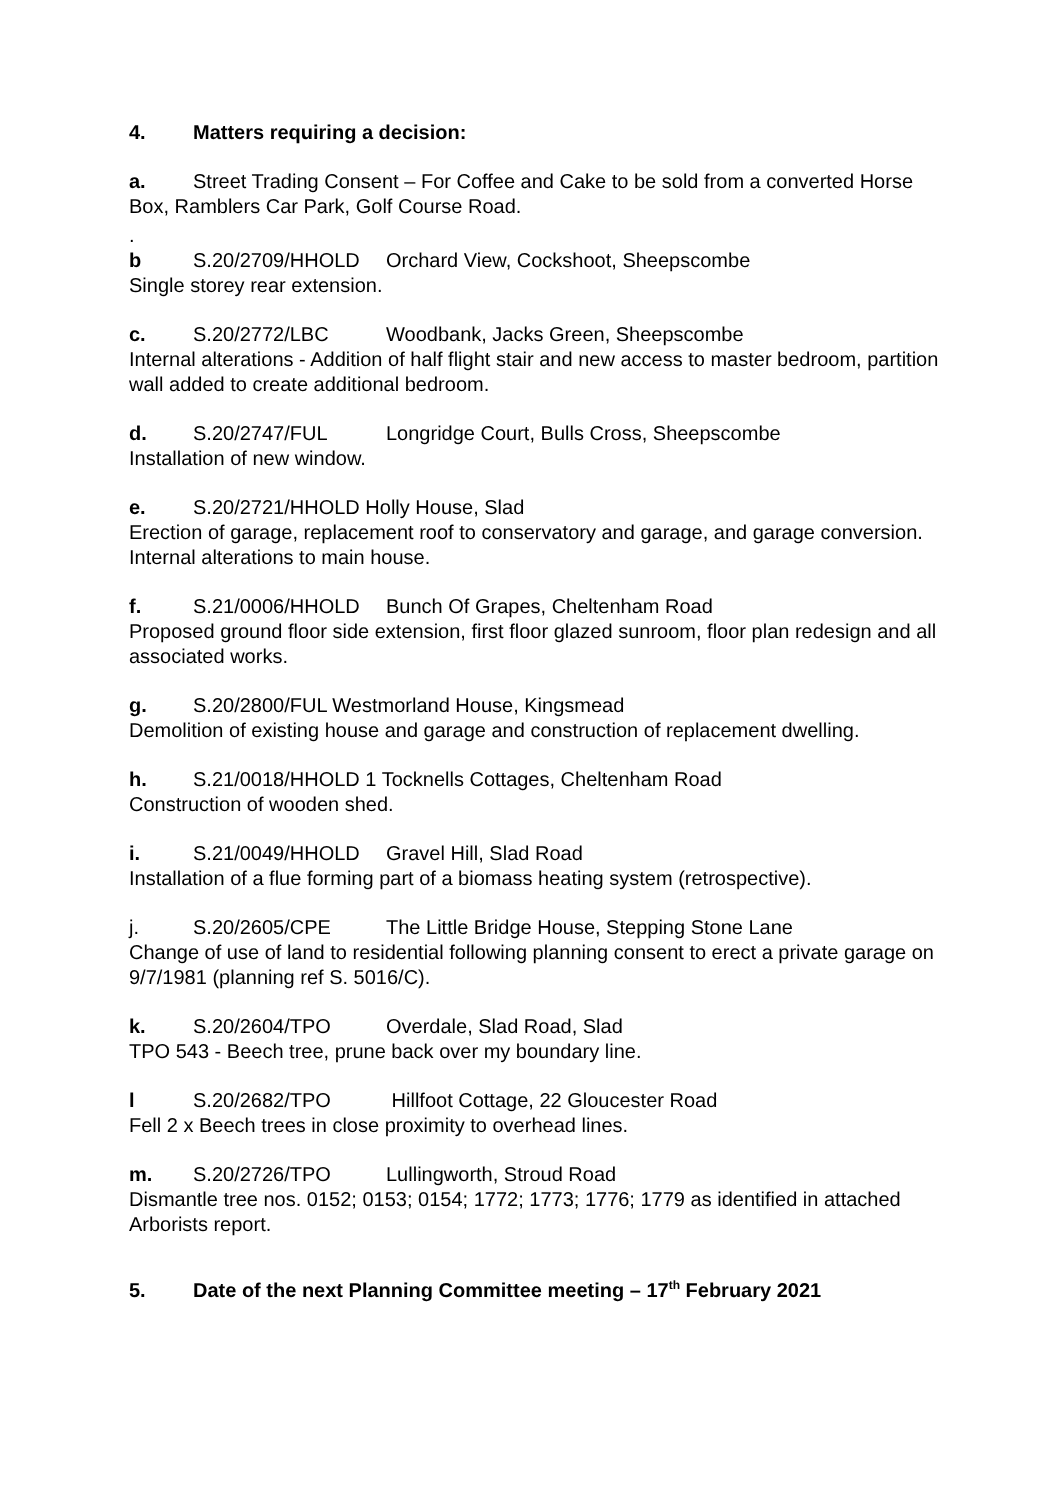4. Matters requiring a decision:
a. Street Trading Consent – For Coffee and Cake to be sold from a converted Horse Box, Ramblers Car Park, Golf Course Road.
.
b S.20/2709/HHOLD Orchard View, Cockshoot, Sheepscombe
Single storey rear extension.
c. S.20/2772/LBC Woodbank, Jacks Green, Sheepscombe
Internal alterations - Addition of half flight stair and new access to master bedroom, partition wall added to create additional bedroom.
d. S.20/2747/FUL Longridge Court, Bulls Cross, Sheepscombe
Installation of new window.
e. S.20/2721/HHOLD Holly House, Slad
Erection of garage, replacement roof to conservatory and garage, and garage conversion. Internal alterations to main house.
f. S.21/0006/HHOLD Bunch Of Grapes, Cheltenham Road
Proposed ground floor side extension, first floor glazed sunroom, floor plan redesign and all associated works.
g. S.20/2800/FUL Westmorland House, Kingsmead
Demolition of existing house and garage and construction of replacement dwelling.
h. S.21/0018/HHOLD 1 Tocknells Cottages, Cheltenham Road
Construction of wooden shed.
i. S.21/0049/HHOLD Gravel Hill, Slad Road
Installation of a flue forming part of a biomass heating system (retrospective).
j. S.20/2605/CPE The Little Bridge House, Stepping Stone Lane
Change of use of land to residential following planning consent to erect a private garage on 9/7/1981 (planning ref S. 5016/C).
k. S.20/2604/TPO Overdale, Slad Road, Slad
TPO 543 - Beech tree, prune back over my boundary line.
l S.20/2682/TPO Hillfoot Cottage, 22 Gloucester Road
Fell 2 x Beech trees in close proximity to overhead lines.
m. S.20/2726/TPO Lullingworth, Stroud Road
Dismantle tree nos. 0152; 0153; 0154; 1772; 1773; 1776; 1779 as identified in attached Arborists report.
5. Date of the next Planning Committee meeting – 17<sup>th</sup> February 2021